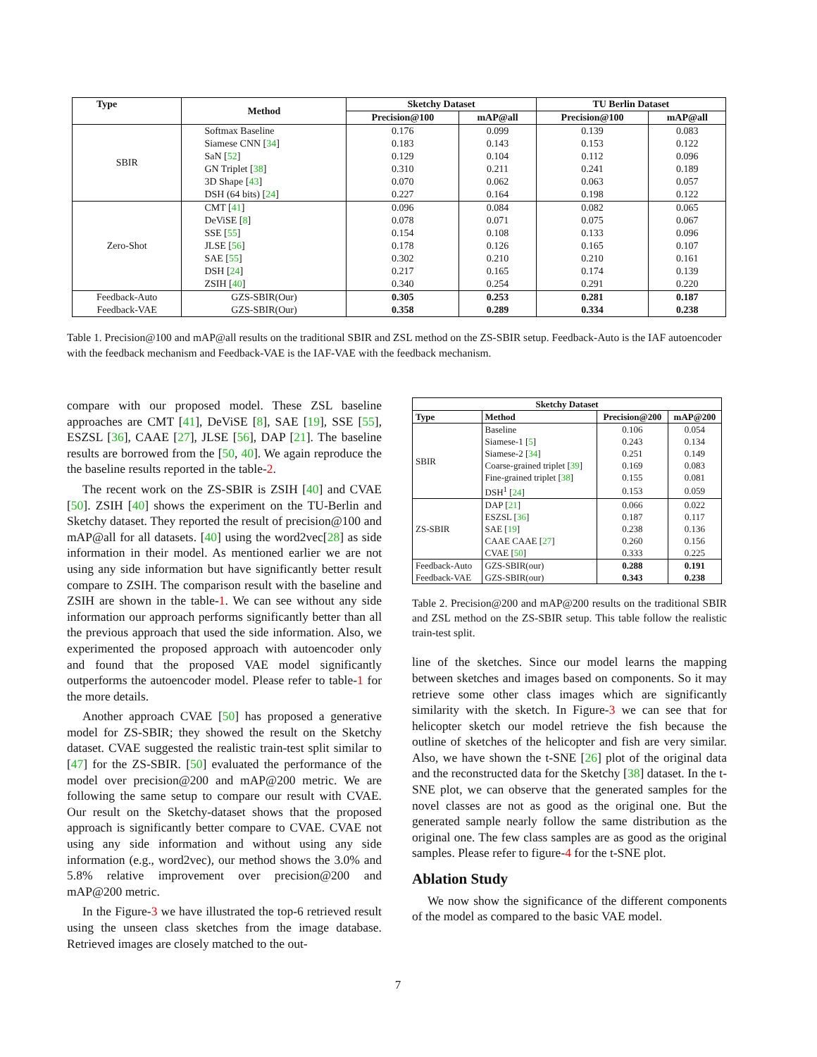| Type | Method | Sketchy Dataset | | TU Berlin Dataset | |
| --- | --- | --- | --- | --- | --- |
| | | Precision@100 | mAP@all | Precision@100 | mAP@all |
| SBIR | Softmax Baseline | 0.176 | 0.099 | 0.139 | 0.083 |
| | Siamese CNN [ 34 ] | 0.183 | 0.143 | 0.153 | 0.122 |
| | SaN [ 52 ] | 0.129 | 0.104 | 0.112 | 0.096 |
| | GN Triplet [ 38 ] | 0.310 | 0.211 | 0.241 | 0.189 |
| | 3D Shape [ 43 ] | 0.070 | 0.062 | 0.063 | 0.057 |
| | DSH (64 bits) [ 24 ] | 0.227 | 0.164 | 0.198 | 0.122 |
| Zero-Shot | CMT [ 41 ] | 0.096 | 0.084 | 0.082 | 0.065 |
| | DeViSE [ 8 ] | 0.078 | 0.071 | 0.075 | 0.067 |
| | SSE [ 55 ] | 0.154 | 0.108 | 0.133 | 0.096 |
| | JLSE [ 56 ] | 0.178 | 0.126 | 0.165 | 0.107 |
| | SAE [ 55 ] | 0.302 | 0.210 | 0.210 | 0.161 |
| | DSH [ 24 ] | 0.217 | 0.165 | 0.174 | 0.139 |
| | ZSIH [ 40 ] | 0.340 | 0.254 | 0.291 | 0.220 |
| Feedback-Auto | GZS-SBIR(Our) | 0.305 | 0.253 | 0.281 | 0.187 |
| Feedback-VAE | GZS-SBIR(Our) | 0.358 | 0.289 | 0.334 | 0.238 |
Table 1. Precision@100 and mAP@all results on the traditional SBIR and ZSL method on the ZS-SBIR setup. Feedback-Auto is the IAF autoencoder with the feedback mechanism and Feedback-VAE is the IAF-VAE with the feedback mechanism.
compare with our proposed model. These ZSL baseline approaches are CMT [41], DeViSE [8], SAE [19], SSE [55], ESZSL [36], CAAE [27], JLSE [56], DAP [21]. The baseline results are borrowed from the [50, 40]. We again reproduce the the baseline results reported in the table-2.
The recent work on the ZS-SBIR is ZSIH [40] and CVAE [50]. ZSIH [40] shows the experiment on the TU-Berlin and Sketchy dataset. They reported the result of precision@100 and mAP@all for all datasets. [40] using the word2vec[28] as side information in their model. As mentioned earlier we are not using any side information but have significantly better result compare to ZSIH. The comparison result with the baseline and ZSIH are shown in the table-1. We can see without any side information our approach performs significantly better than all the previous approach that used the side information. Also, we experimented the proposed approach with autoencoder only and found that the proposed VAE model significantly outperforms the autoencoder model. Please refer to table-1 for the more details.
Another approach CVAE [50] has proposed a generative model for ZS-SBIR; they showed the result on the Sketchy dataset. CVAE suggested the realistic train-test split similar to [47] for the ZS-SBIR. [50] evaluated the performance of the model over precision@200 and mAP@200 metric. We are following the same setup to compare our result with CVAE. Our result on the Sketchy-dataset shows that the proposed approach is significantly better compare to CVAE. CVAE not using any side information and without using any side information (e.g., word2vec), our method shows the 3.0% and 5.8% relative improvement over precision@200 and mAP@200 metric.
In the Figure-3 we have illustrated the top-6 retrieved result using the unseen class sketches from the image database. Retrieved images are closely matched to the out-
| Sketchy Dataset | | | |
| --- | --- | --- | --- |
| Type | Method | Precision@200 | mAP@200 |
| SBIR | Baseline | 0.106 | 0.054 |
| | Siamese-1 [ 5 ] | 0.243 | 0.134 |
| | Siamese-2 [ 34 ] | 0.251 | 0.149 |
| | Coarse-grained triplet [ 39 ] | 0.169 | 0.083 |
| | Fine-grained triplet [ 38 ] | 0.155 | 0.081 |
| | DSH<sup>1</sup> [ 24 ] | 0.153 | 0.059 |
| ZS-SBIR | DAP [ 21 ] | 0.066 | 0.022 |
| | ESZSL [ 36 ] | 0.187 | 0.117 |
| | SAE [ 19 ] | 0.238 | 0.136 |
| | CAAE CAAE [ 27 ] | 0.260 | 0.156 |
| | CVAE [ 50 ] | 0.333 | 0.225 |
| Feedback-Auto | GZS-SBIR(our) | 0.288 | 0.191 |
| Feedback-VAE | GZS-SBIR(our) | 0.343 | 0.238 |
Table 2. Precision@200 and mAP@200 results on the traditional SBIR and ZSL method on the ZS-SBIR setup. This table follow the realistic train-test split.
line of the sketches. Since our model learns the mapping between sketches and images based on components. So it may retrieve some other class images which are significantly similarity with the sketch. In Figure-3 we can see that for helicopter sketch our model retrieve the fish because the outline of sketches of the helicopter and fish are very similar. Also, we have shown the t-SNE [26] plot of the original data and the reconstructed data for the Sketchy [38] dataset. In the t-SNE plot, we can observe that the generated samples for the novel classes are not as good as the original one. But the generated sample nearly follow the same distribution as the original one. The few class samples are as good as the original samples. Please refer to figure-4 for the t-SNE plot.
Ablation Study
We now show the significance of the different components of the model as compared to the basic VAE model.
7